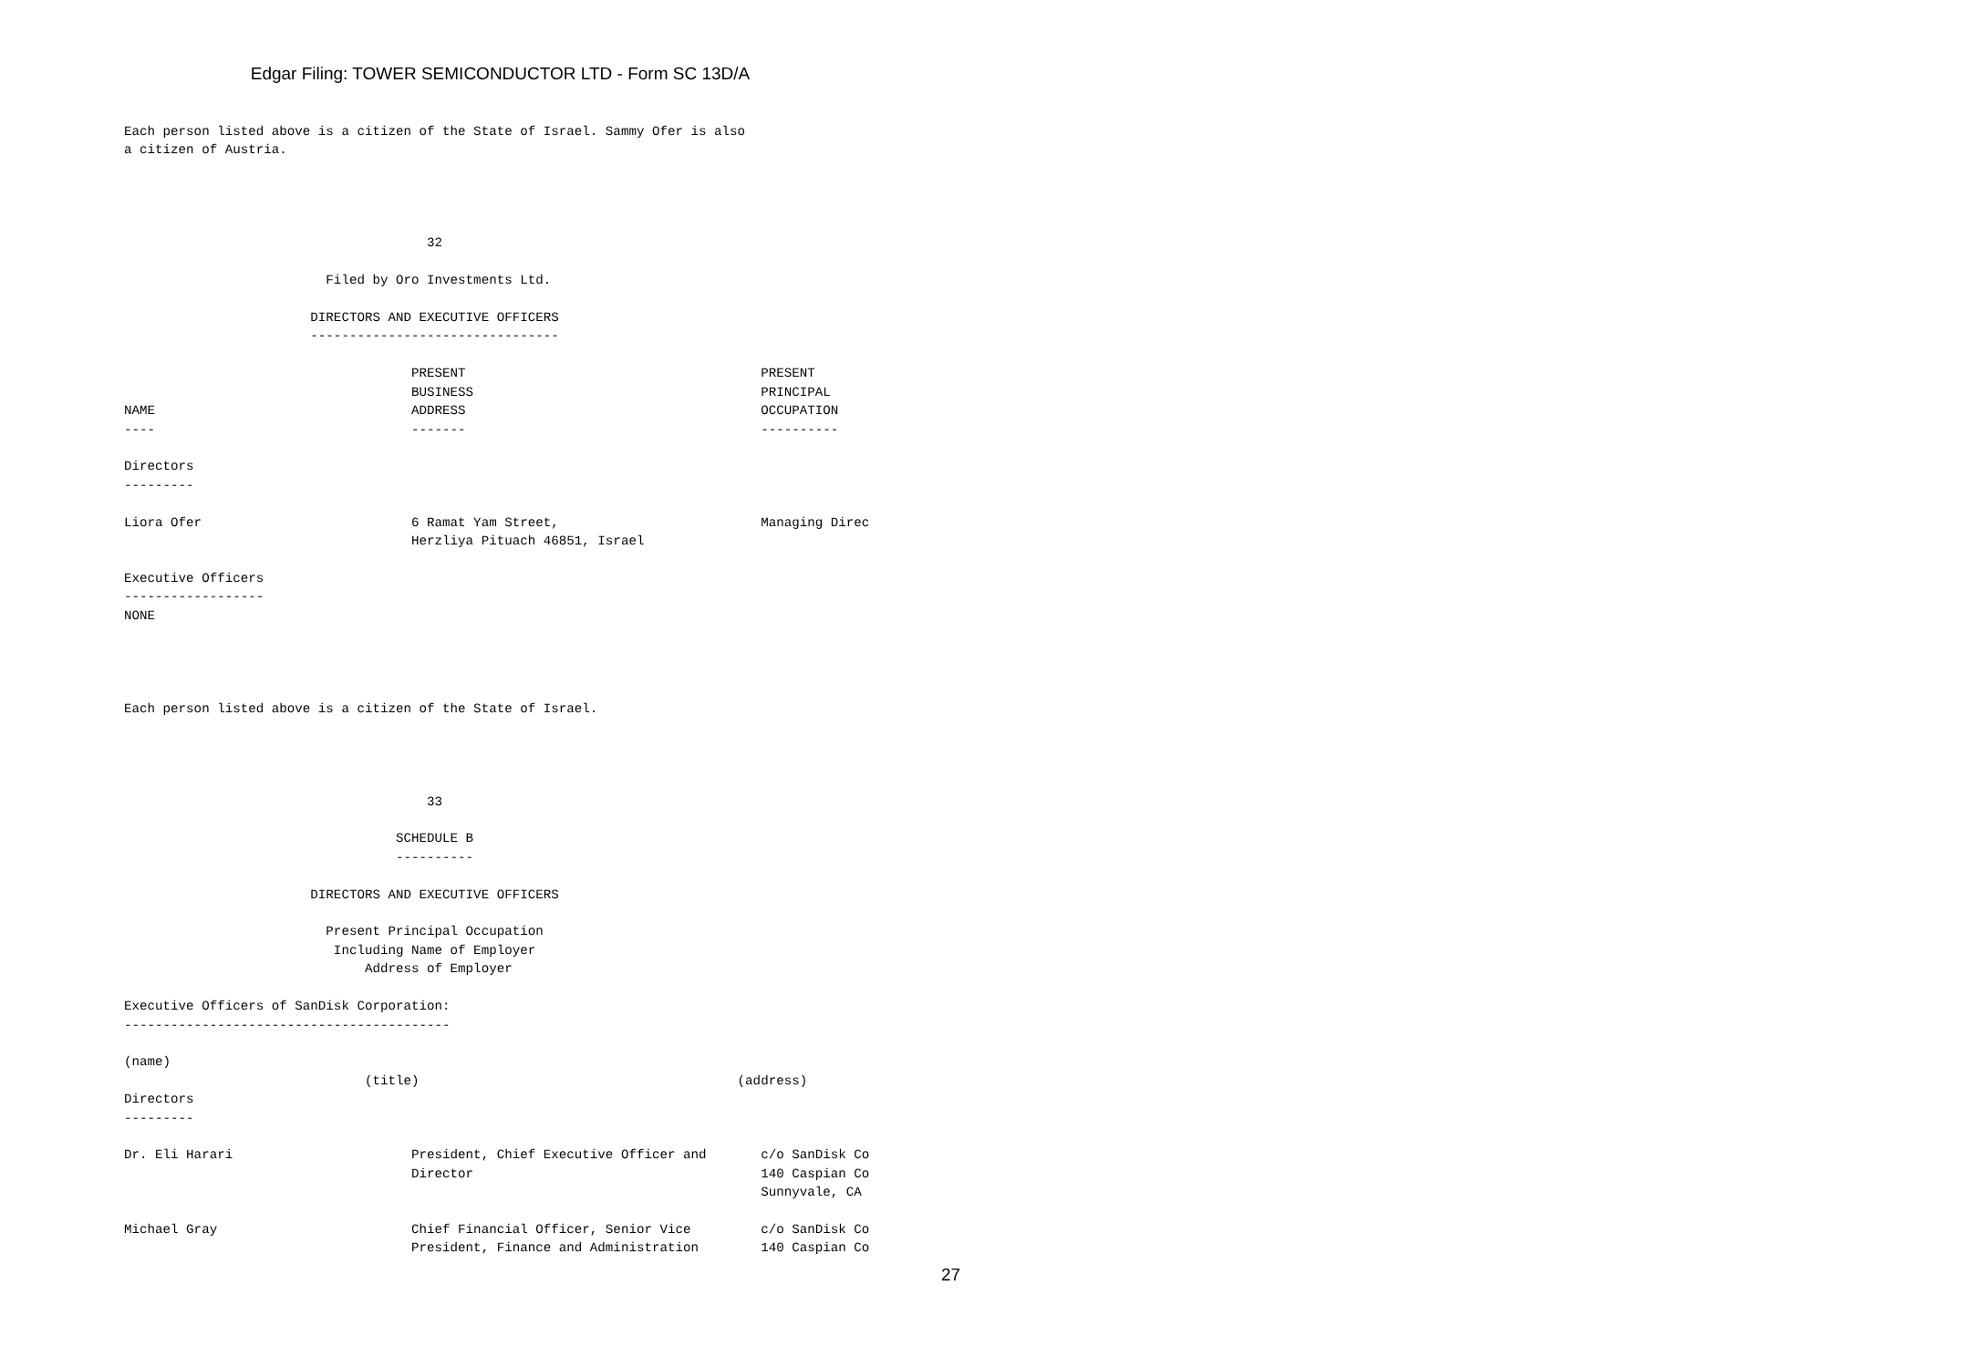Edgar Filing: TOWER SEMICONDUCTOR LTD - Form SC 13D/A
Each person listed above is a citizen of the State of Israel. Sammy Ofer is also
a citizen of Austria.




                                       32

                          Filed by Oro Investments Ltd.

                        DIRECTORS AND EXECUTIVE OFFICERS
                        --------------------------------

                                     PRESENT                                      PRESENT
                                     BUSINESS                                     PRINCIPAL
NAME                                 ADDRESS                                      OCCUPATION
----                                 -------                                      ----------

Directors
---------

Liora Ofer                           6 Ramat Yam Street,                          Managing Direc
                                     Herzliya Pituach 46851, Israel

Executive Officers
------------------
NONE




Each person listed above is a citizen of the State of Israel.




                                       33

                                   SCHEDULE B
                                   ----------

                        DIRECTORS AND EXECUTIVE OFFICERS

                          Present Principal Occupation
                           Including Name of Employer
                               Address of Employer

Executive Officers of SanDisk Corporation:
------------------------------------------

(name)
                               (title)                                         (address)
Directors
---------

Dr. Eli Harari                       President, Chief Executive Officer and       c/o SanDisk Co
                                     Director                                     140 Caspian Co
                                                                                  Sunnyvale, CA

Michael Gray                         Chief Financial Officer, Senior Vice         c/o SanDisk Co
                                     President, Finance and Administration        140 Caspian Co
27